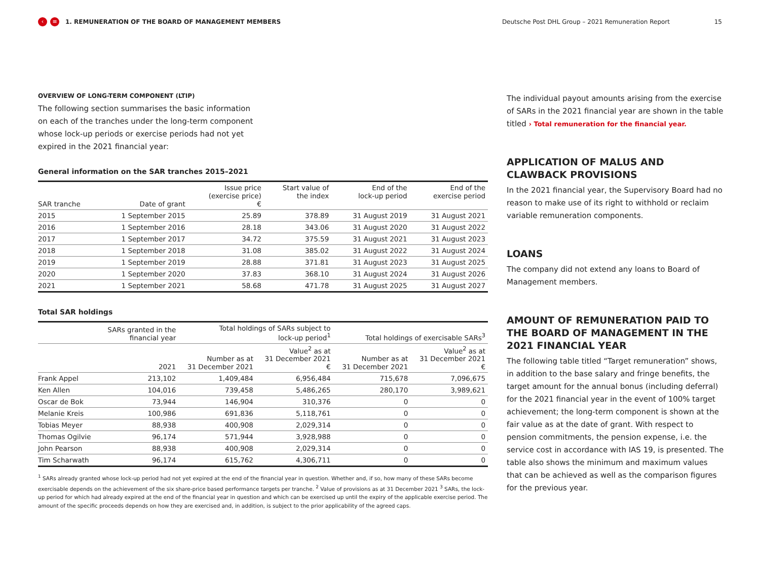‹ ≡ 1. REMUNERATION OF THE BOARD OF MANAGEMENT MEMBERS Deutsche Post DHL Group – 2021 Remuneration Report 15
OVERVIEW OF LONG-TERM COMPONENT (LTIP)
The following section summarises the basic information on each of the tranches under the long-term component whose lock-up periods or exercise periods had not yet expired in the 2021 financial year:
General information on the SAR tranches 2015–2021
| SAR tranche | Date of grant | Issue price (exercise price) € | Start value of the index | End of the lock-up period | End of the exercise period |
| --- | --- | --- | --- | --- | --- |
| 2015 | 1 September 2015 | 25.89 | 378.89 | 31 August 2019 | 31 August 2021 |
| 2016 | 1 September 2016 | 28.18 | 343.06 | 31 August 2020 | 31 August 2022 |
| 2017 | 1 September 2017 | 34.72 | 375.59 | 31 August 2021 | 31 August 2023 |
| 2018 | 1 September 2018 | 31.08 | 385.02 | 31 August 2022 | 31 August 2024 |
| 2019 | 1 September 2019 | 28.88 | 371.81 | 31 August 2023 | 31 August 2025 |
| 2020 | 1 September 2020 | 37.83 | 368.10 | 31 August 2024 | 31 August 2026 |
| 2021 | 1 September 2021 | 58.68 | 471.78 | 31 August 2025 | 31 August 2027 |
Total SAR holdings
| | SARs granted in the financial year | Total holdings of SARs subject to lock-up period<sup>1</sup> | | Total holdings of exercisable SARs<sup>3</sup> | |
| --- | --- | --- | --- | --- | --- |
| | 2021 | Number as at 31 December 2021 | Value<sup>2</sup> as at 31 December 2021 € | Number as at 31 December 2021 | Value<sup>2</sup> as at 31 December 2021 € |
| Frank Appel | 213,102 | 1,409,484 | 6,956,484 | 715,678 | 7,096,675 |
| Ken Allen | 104,016 | 739,458 | 5,486,265 | 280,170 | 3,989,621 |
| Oscar de Bok | 73,944 | 146,904 | 310,376 | 0 | 0 |
| Melanie Kreis | 100,986 | 691,836 | 5,118,761 | 0 | 0 |
| Tobias Meyer | 88,938 | 400,908 | 2,029,314 | 0 | 0 |
| Thomas Ogilvie | 96,174 | 571,944 | 3,928,988 | 0 | 0 |
| John Pearson | 88,938 | 400,908 | 2,029,314 | 0 | 0 |
| Tim Scharwath | 96,174 | 615,762 | 4,306,711 | 0 | 0 |
<sup>1</sup> SARs already granted whose lock-up period had not yet expired at the end of the financial year in question. Whether and, if so, how many of these SARs become exercisable depends on the achievement of the six share-price based performance targets per tranche. <sup>2</sup> Value of provisions as at 31 December 2021 <sup>3</sup> SARs, the lock-up period for which had already expired at the end of the financial year in question and which can be exercised up until the expiry of the applicable exercise period. The amount of the specific proceeds depends on how they are exercised and, in addition, is subject to the prior applicability of the agreed caps.
The individual payout amounts arising from the exercise of SARs in the 2021 financial year are shown in the table titled › Total remuneration for the financial year.
APPLICATION OF MALUS AND CLAWBACK PROVISIONS
In the 2021 financial year, the Supervisory Board had no reason to make use of its right to withhold or reclaim variable remuneration components.
LOANS
The company did not extend any loans to Board of Management members.
AMOUNT OF REMUNERATION PAID TO THE BOARD OF MANAGEMENT IN THE 2021 FINANCIAL YEAR
The following table titled “Target remuneration” shows, in addition to the base salary and fringe benefits, the target amount for the annual bonus (including deferral) for the 2021 financial year in the event of 100% target achievement; the long-term component is shown at the fair value as at the date of grant. With respect to pension commitments, the pension expense, i.e. the service cost in accordance with IAS 19, is presented. The table also shows the minimum and maximum values that can be achieved as well as the comparison figures for the previous year.